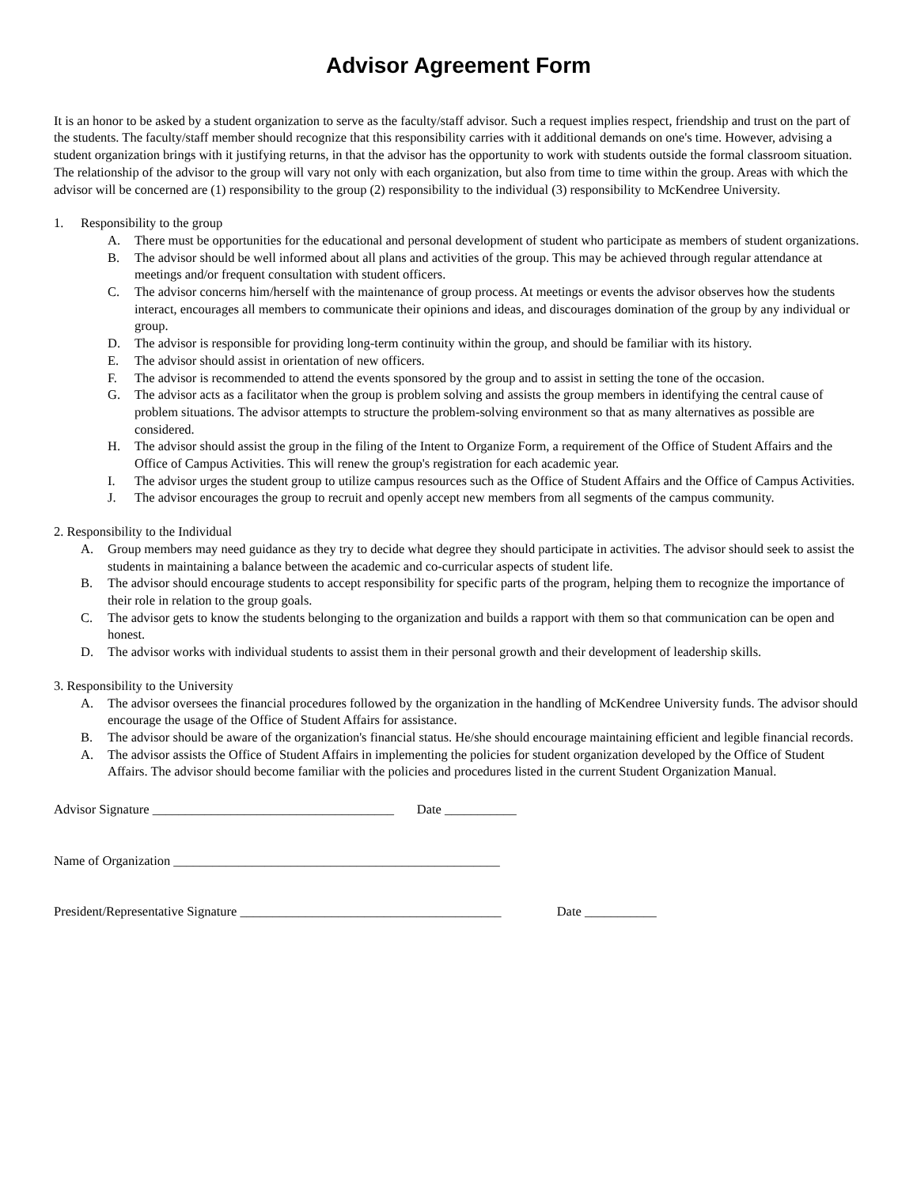Advisor Agreement Form
It is an honor to be asked by a student organization to serve as the faculty/staff advisor. Such a request implies respect, friendship and trust on the part of the students. The faculty/staff member should recognize that this responsibility carries with it additional demands on one's time. However, advising a student organization brings with it justifying returns, in that the advisor has the opportunity to work with students outside the formal classroom situation.
The relationship of the advisor to the group will vary not only with each organization, but also from time to time within the group. Areas with which the advisor will be concerned are (1) responsibility to the group (2) responsibility to the individual (3) responsibility to McKendree University.
1. Responsibility to the group
A. There must be opportunities for the educational and personal development of student who participate as members of student organizations.
B. The advisor should be well informed about all plans and activities of the group. This may be achieved through regular attendance at meetings and/or frequent consultation with student officers.
C. The advisor concerns him/herself with the maintenance of group process. At meetings or events the advisor observes how the students interact, encourages all members to communicate their opinions and ideas, and discourages domination of the group by any individual or group.
D. The advisor is responsible for providing long-term continuity within the group, and should be familiar with its history.
E. The advisor should assist in orientation of new officers.
F. The advisor is recommended to attend the events sponsored by the group and to assist in setting the tone of the occasion.
G. The advisor acts as a facilitator when the group is problem solving and assists the group members in identifying the central cause of problem situations. The advisor attempts to structure the problem-solving environment so that as many alternatives as possible are considered.
H. The advisor should assist the group in the filing of the Intent to Organize Form, a requirement of the Office of Student Affairs and the Office of Campus Activities. This will renew the group's registration for each academic year.
I. The advisor urges the student group to utilize campus resources such as the Office of Student Affairs and the Office of Campus Activities.
J. The advisor encourages the group to recruit and openly accept new members from all segments of the campus community.
2. Responsibility to the Individual
A. Group members may need guidance as they try to decide what degree they should participate in activities. The advisor should seek to assist the students in maintaining a balance between the academic and co-curricular aspects of student life.
B. The advisor should encourage students to accept responsibility for specific parts of the program, helping them to recognize the importance of their role in relation to the group goals.
C. The advisor gets to know the students belonging to the organization and builds a rapport with them so that communication can be open and honest.
D. The advisor works with individual students to assist them in their personal growth and their development of leadership skills.
3. Responsibility to the University
A. The advisor oversees the financial procedures followed by the organization in the handling of McKendree University funds. The advisor should encourage the usage of the Office of Student Affairs for assistance.
B. The advisor should be aware of the organization's financial status. He/she should encourage maintaining efficient and legible financial records.
A. The advisor assists the Office of Student Affairs in implementing the policies for student organization developed by the Office of Student Affairs. The advisor should become familiar with the policies and procedures listed in the current Student Organization Manual.
Advisor Signature _____________________________________ Date ___________
Name of Organization __________________________________________________
President/Representative Signature ________________________________________ Date ___________